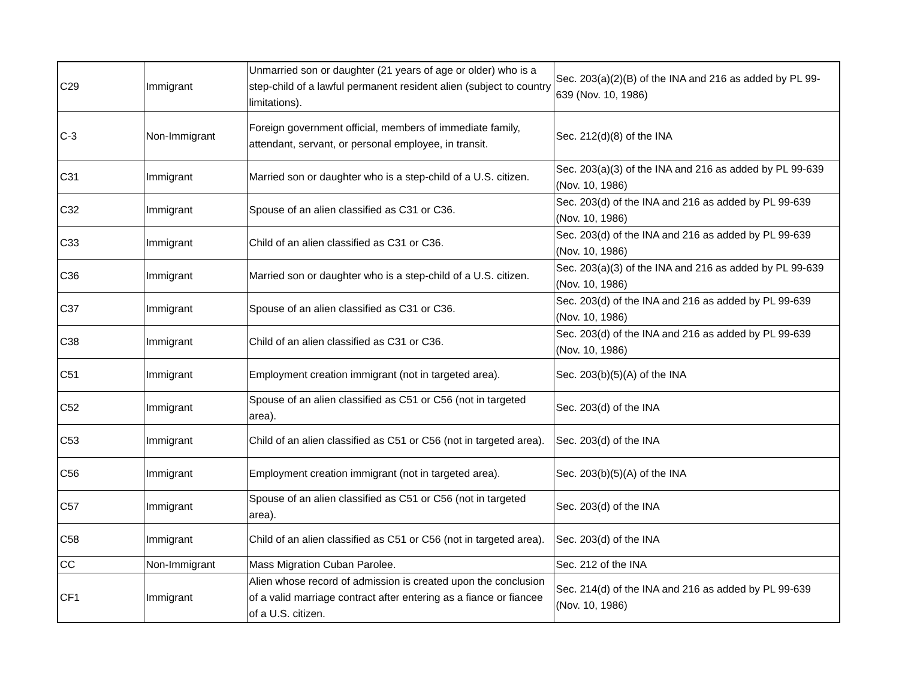| C29 | Immigrant | Unmarried son or daughter (21 years of age or older) who is a step-child of a lawful permanent resident alien (subject to country limitations). | Sec. 203(a)(2)(B) of the INA and 216 as added by PL 99-639 (Nov. 10, 1986) |
| C-3 | Non-Immigrant | Foreign government official, members of immediate family, attendant, servant, or personal employee, in transit. | Sec. 212(d)(8) of the INA |
| C31 | Immigrant | Married son or daughter who is a step-child of a U.S. citizen. | Sec. 203(a)(3) of the INA and 216 as added by PL 99-639 (Nov. 10, 1986) |
| C32 | Immigrant | Spouse of an alien classified as C31 or C36. | Sec. 203(d) of the INA and 216 as added by PL 99-639 (Nov. 10, 1986) |
| C33 | Immigrant | Child of an alien classified as C31 or C36. | Sec. 203(d) of the INA and 216 as added by PL 99-639 (Nov. 10, 1986) |
| C36 | Immigrant | Married son or daughter who is a step-child of a U.S. citizen. | Sec. 203(a)(3) of the INA and 216 as added by PL 99-639 (Nov. 10, 1986) |
| C37 | Immigrant | Spouse of an alien classified as C31 or C36. | Sec. 203(d) of the INA and 216 as added by PL 99-639 (Nov. 10, 1986) |
| C38 | Immigrant | Child of an alien classified as C31 or C36. | Sec. 203(d) of the INA and 216 as added by PL 99-639 (Nov. 10, 1986) |
| C51 | Immigrant | Employment creation immigrant (not in targeted area). | Sec. 203(b)(5)(A) of the INA |
| C52 | Immigrant | Spouse of an alien classified as C51 or C56 (not in targeted area). | Sec. 203(d) of the INA |
| C53 | Immigrant | Child of an alien classified as C51 or C56 (not in targeted area). | Sec. 203(d) of the INA |
| C56 | Immigrant | Employment creation immigrant (not in targeted area). | Sec. 203(b)(5)(A) of the INA |
| C57 | Immigrant | Spouse of an alien classified as C51 or C56 (not in targeted area). | Sec. 203(d) of the INA |
| C58 | Immigrant | Child of an alien classified as C51 or C56 (not in targeted area). | Sec. 203(d) of the INA |
| CC | Non-Immigrant | Mass Migration Cuban Parolee. | Sec. 212 of the INA |
| CF1 | Immigrant | Alien whose record of admission is created upon the conclusion of a valid marriage contract after entering as a fiance or fiancee of a U.S. citizen. | Sec. 214(d) of the INA and 216 as added by PL 99-639 (Nov. 10, 1986) |